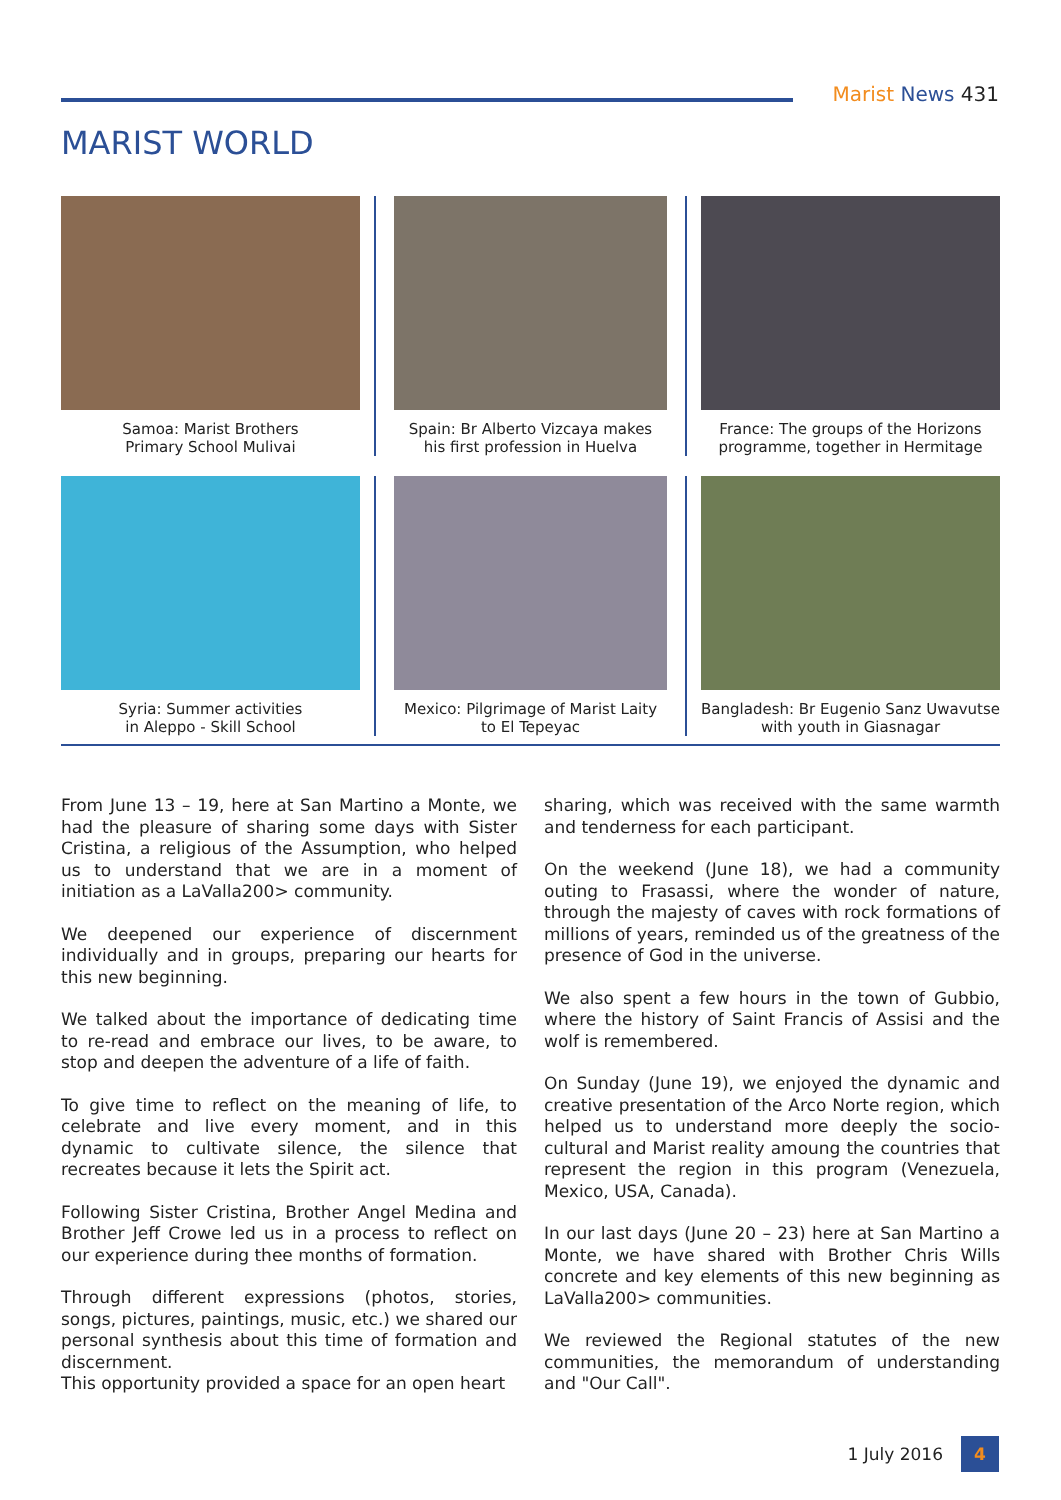Marist News 431
MARIST WORLD
Samoa: Marist Brothers
Primary School Mulivai
Spain: Br Alberto Vizcaya makes
his first profession in Huelva
France: The groups of the Horizons
programme, together in Hermitage
Syria: Summer activities
in Aleppo - Skill School
Mexico: Pilgrimage of Marist Laity
to El Tepeyac
Bangladesh: Br Eugenio Sanz Uwavutse
with youth in Giasnagar
From June 13 – 19, here at San Martino a Monte, we had the pleasure of sharing some days with Sister Cristina, a religious of the Assumption, who helped us to understand that we are in a moment of initiation as a LaValla200> community.
We deepened our experience of discernment individually and in groups, preparing our hearts for this new beginning.
We talked about the importance of dedicating time to re-read and embrace our lives, to be aware, to stop and deepen the adventure of a life of faith.
To give time to reflect on the meaning of life, to celebrate and live every moment, and in this dynamic to cultivate silence, the silence that recreates because it lets the Spirit act.
Following Sister Cristina, Brother Angel Medina and Brother Jeff Crowe led us in a process to reflect on our experience during thee months of formation.
Through different expressions (photos, stories, songs, pictures, paintings, music, etc.) we shared our personal synthesis about this time of formation and discernment.
This opportunity provided a space for an open heart
sharing, which was received with the same warmth and tenderness for each participant.
On the weekend (June 18), we had a community outing to Frasassi, where the wonder of nature, through the majesty of caves with rock formations of millions of years, reminded us of the greatness of the presence of God in the universe.
We also spent a few hours in the town of Gubbio, where the history of Saint Francis of Assisi and the wolf is remembered.
On Sunday (June 19), we enjoyed the dynamic and creative presentation of the Arco Norte region, which helped us to understand more deeply the socio-cultural and Marist reality amoung the countries that represent the region in this program (Venezuela, Mexico, USA, Canada).
In our last days (June 20 – 23) here at San Martino a Monte, we have shared with Brother Chris Wills concrete and key elements of this new beginning as LaValla200> communities.
We reviewed the Regional statutes of the new communities, the memorandum of understanding and "Our Call".
1 July 2016 4